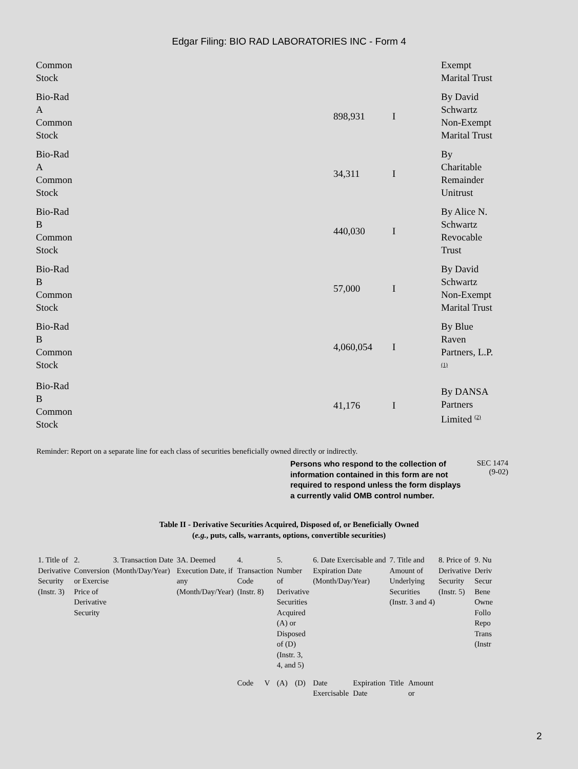Edgar Filing: BIO RAD LABORATORIES INC - Form 4
| Common Stock | | | Exempt Marital Trust |
| Bio-Rad A Common Stock | 898,931 | I | By David Schwartz Non-Exempt Marital Trust |
| Bio-Rad A Common Stock | 34,311 | I | By Charitable Remainder Unitrust |
| Bio-Rad B Common Stock | 440,030 | I | By Alice N. Schwartz Revocable Trust |
| Bio-Rad B Common Stock | 57,000 | I | By David Schwartz Non-Exempt Marital Trust |
| Bio-Rad B Common Stock | 4,060,054 | I | By Blue Raven Partners, L.P. <sup>(1)</sup> |
| Bio-Rad B Common Stock | 41,176 | I | By DANSA Partners Limited <sup>(2)</sup> |
Reminder: Report on a separate line for each class of securities beneficially owned directly or indirectly.
Persons who respond to the collection of information contained in this form are not required to respond unless the form displays a currently valid OMB control number.
SEC 1474
(9-02)
Table II - Derivative Securities Acquired, Disposed of, or Beneficially Owned
(e.g., puts, calls, warrants, options, convertible securities)
| 1. Title of Derivative Security (Instr. 3) | 2. Conversion or Exercise Price of Derivative Security | 3. Transaction Date (Month/Day/Year) | 3A. Deemed Execution Date, if any (Month/Day/Year) | 4. Transaction Code (Instr. 8) | | 5. Number of Derivative Securities Acquired (A) or Disposed of (D) (Instr. 3, 4, and 5) | | 6. Date Exercisable and Expiration Date (Month/Day/Year) | | 7. Title and Amount of Underlying Securities (Instr. 3 and 4) | | 8. Price of Derivative Security (Instr. 5) | 9. Nu Deriv Secur Bene Owne Follo Repo Trans (Instr |
| --- | --- | --- | --- | --- | --- | --- | --- | --- | --- | --- | --- | --- | --- |
| | | | | Code | V | (A) | (D) | Date Exercisable | Expiration Date | Title | Amount or | | |
2